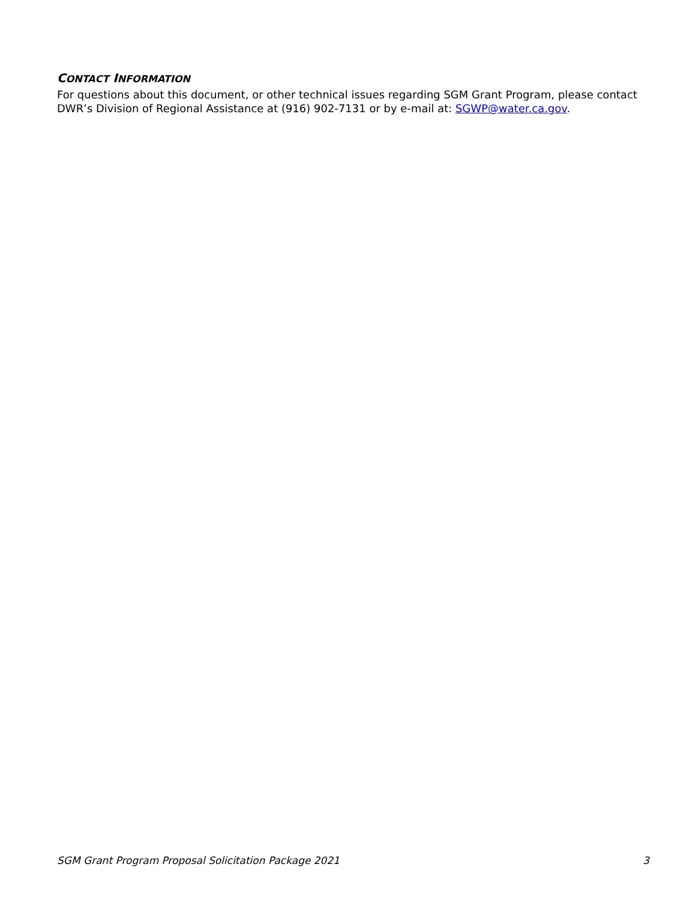CONTACT INFORMATION
For questions about this document, or other technical issues regarding SGM Grant Program, please contact DWR’s Division of Regional Assistance at (916) 902-7131 or by e-mail at: SGWP@water.ca.gov.
SGM Grant Program Proposal Solicitation Package 2021 3